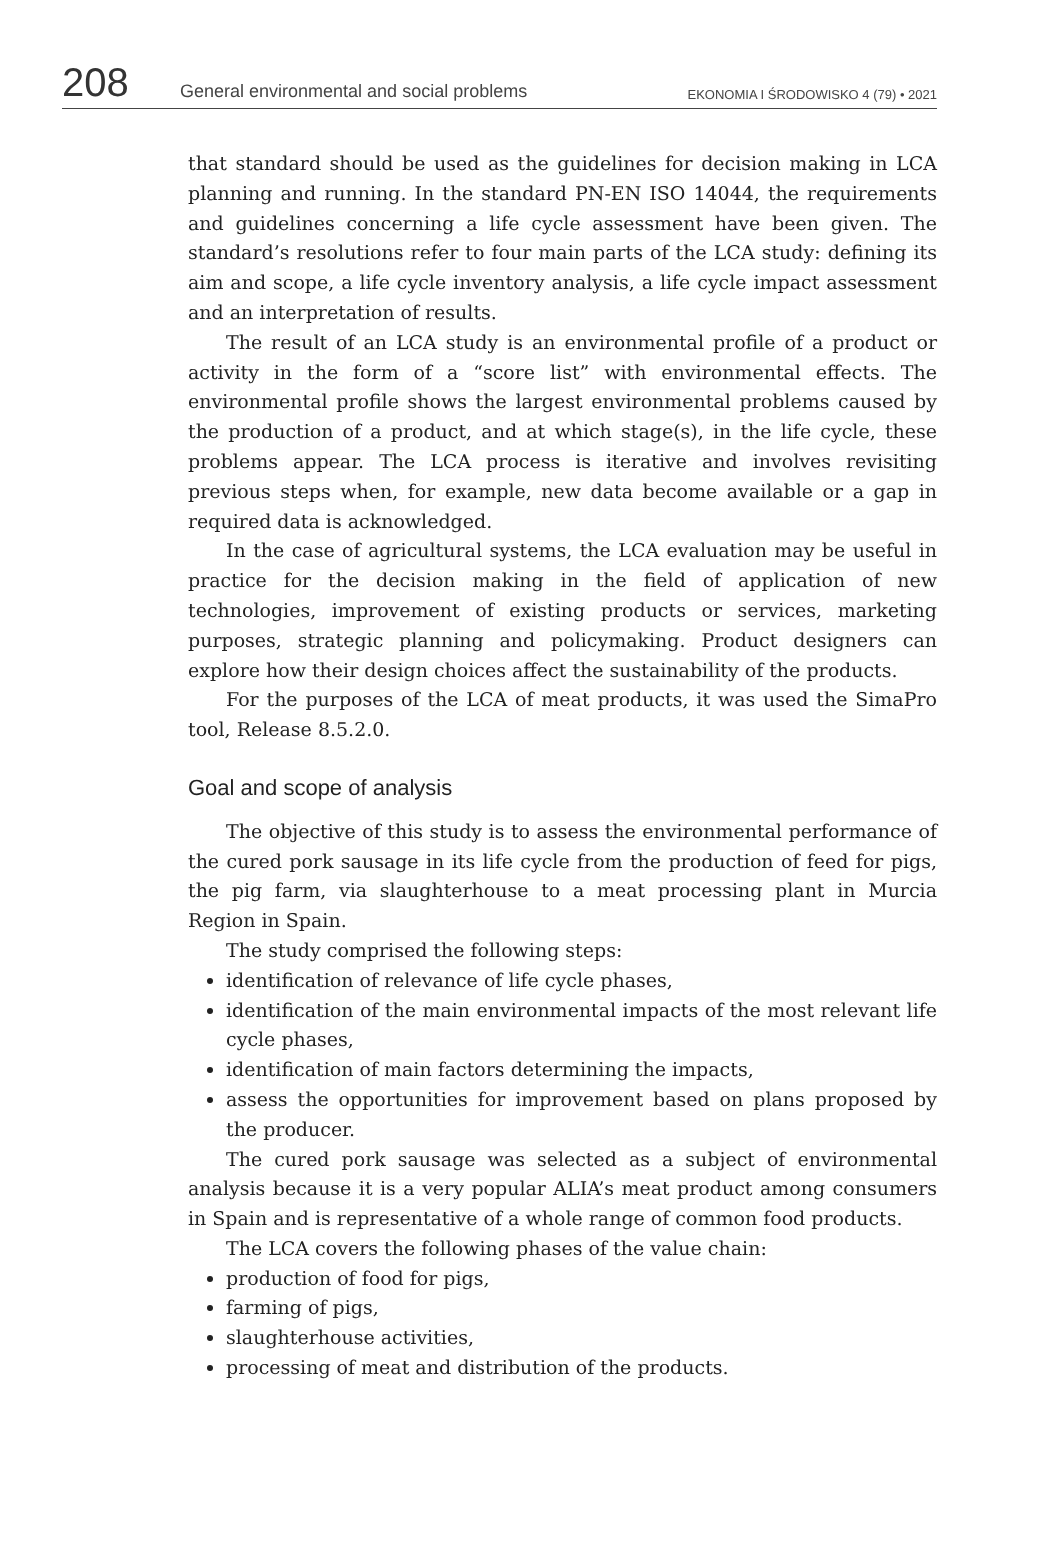208
General environmental and social problems
EKONOMIA I ŚRODOWISKO 4 (79) • 2021
that standard should be used as the guidelines for decision making in LCA planning and running. In the standard PN-EN ISO 14044, the requirements and guidelines concerning a life cycle assessment have been given. The standard’s resolutions refer to four main parts of the LCA study: defining its aim and scope, a life cycle inventory analysis, a life cycle impact assessment and an interpretation of results.
The result of an LCA study is an environmental profile of a product or activity in the form of a “score list” with environmental effects. The environmental profile shows the largest environmental problems caused by the production of a product, and at which stage(s), in the life cycle, these problems appear. The LCA process is iterative and involves revisiting previous steps when, for example, new data become available or a gap in required data is acknowledged.
In the case of agricultural systems, the LCA evaluation may be useful in practice for the decision making in the field of application of new technologies, improvement of existing products or services, marketing purposes, strategic planning and policymaking. Product designers can explore how their design choices affect the sustainability of the products.
For the purposes of the LCA of meat products, it was used the SimaPro tool, Release 8.5.2.0.
Goal and scope of analysis
The objective of this study is to assess the environmental performance of the cured pork sausage in its life cycle from the production of feed for pigs, the pig farm, via slaughterhouse to a meat processing plant in Murcia Region in Spain.
The study comprised the following steps:
identification of relevance of life cycle phases,
identification of the main environmental impacts of the most relevant life cycle phases,
identification of main factors determining the impacts,
assess the opportunities for improvement based on plans proposed by the producer.
The cured pork sausage was selected as a subject of environmental analysis because it is a very popular ALIA’s meat product among consumers in Spain and is representative of a whole range of common food products.
The LCA covers the following phases of the value chain:
production of food for pigs,
farming of pigs,
slaughterhouse activities,
processing of meat and distribution of the products.